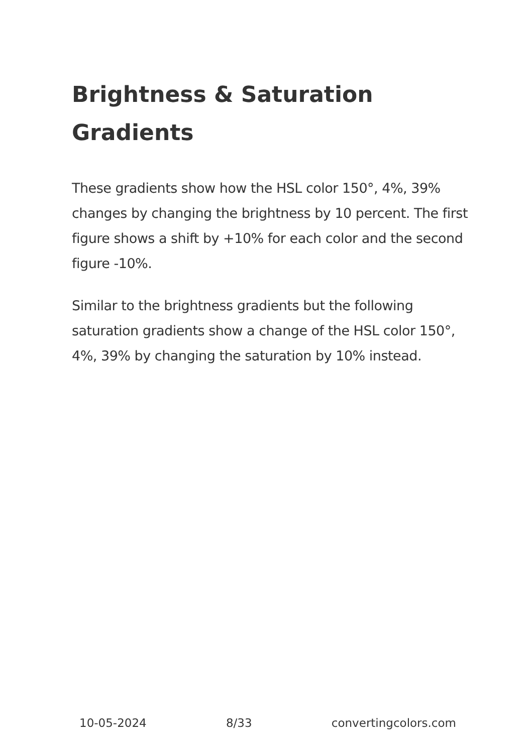Brightness & Saturation Gradients
These gradients show how the HSL color 150°, 4%, 39% changes by changing the brightness by 10 percent. The first figure shows a shift by +10% for each color and the second figure -10%.
Similar to the brightness gradients but the following saturation gradients show a change of the HSL color 150°, 4%, 39% by changing the saturation by 10% instead.
10-05-2024 8/33 convertingcolors.com